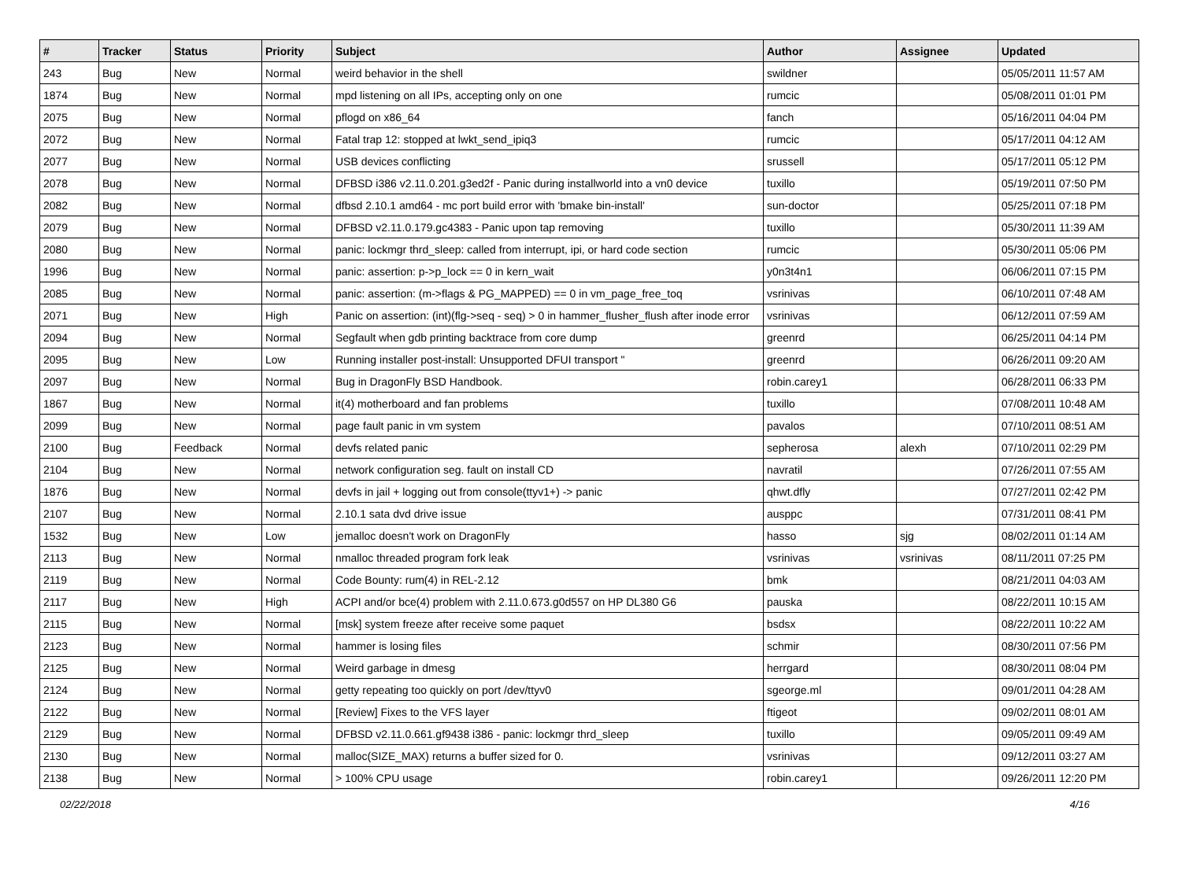| # | Tracker | Status | Priority | Subject | Author | Assignee | Updated |
| --- | --- | --- | --- | --- | --- | --- | --- |
| 243 | Bug | New | Normal | weird behavior in the shell | swildner | | 05/05/2011 11:57 AM |
| 1874 | Bug | New | Normal | mpd listening on all IPs, accepting only on one | rumcic | | 05/08/2011 01:01 PM |
| 2075 | Bug | New | Normal | pflogd on x86_64 | fanch | | 05/16/2011 04:04 PM |
| 2072 | Bug | New | Normal | Fatal trap 12: stopped at lwkt_send_ipiq3 | rumcic | | 05/17/2011 04:12 AM |
| 2077 | Bug | New | Normal | USB devices conflicting | srussell | | 05/17/2011 05:12 PM |
| 2078 | Bug | New | Normal | DFBSD i386 v2.11.0.201.g3ed2f - Panic during installworld into a vn0 device | tuxillo | | 05/19/2011 07:50 PM |
| 2082 | Bug | New | Normal | dfbsd 2.10.1 amd64 - mc port build error with 'bmake bin-install' | sun-doctor | | 05/25/2011 07:18 PM |
| 2079 | Bug | New | Normal | DFBSD v2.11.0.179.gc4383 - Panic upon tap removing | tuxillo | | 05/30/2011 11:39 AM |
| 2080 | Bug | New | Normal | panic: lockmgr thrd_sleep: called from interrupt, ipi, or hard code section | rumcic | | 05/30/2011 05:06 PM |
| 1996 | Bug | New | Normal | panic: assertion: p->p_lock == 0 in kern_wait | y0n3t4n1 | | 06/06/2011 07:15 PM |
| 2085 | Bug | New | Normal | panic: assertion: (m->flags & PG_MAPPED) == 0 in vm_page_free_toq | vsrinivas | | 06/10/2011 07:48 AM |
| 2071 | Bug | New | High | Panic on assertion: (int)(flg->seq - seq) > 0 in hammer_flusher_flush after inode error | vsrinivas | | 06/12/2011 07:59 AM |
| 2094 | Bug | New | Normal | Segfault when gdb printing backtrace from core dump | greenrd | | 06/25/2011 04:14 PM |
| 2095 | Bug | New | Low | Running installer post-install: Unsupported DFUI transport " | greenrd | | 06/26/2011 09:20 AM |
| 2097 | Bug | New | Normal | Bug in DragonFly BSD Handbook. | robin.carey1 | | 06/28/2011 06:33 PM |
| 1867 | Bug | New | Normal | it(4) motherboard and fan problems | tuxillo | | 07/08/2011 10:48 AM |
| 2099 | Bug | New | Normal | page fault panic in vm system | pavalos | | 07/10/2011 08:51 AM |
| 2100 | Bug | Feedback | Normal | devfs related panic | sepherosa | alexh | 07/10/2011 02:29 PM |
| 2104 | Bug | New | Normal | network configuration seg. fault on install CD | navratil | | 07/26/2011 07:55 AM |
| 1876 | Bug | New | Normal | devfs in jail + logging out from console(ttyv1+) -> panic | qhwt.dfly | | 07/27/2011 02:42 PM |
| 2107 | Bug | New | Normal | 2.10.1 sata dvd drive issue | ausppc | | 07/31/2011 08:41 PM |
| 1532 | Bug | New | Low | jemalloc doesn't work on DragonFly | hasso | sjg | 08/02/2011 01:14 AM |
| 2113 | Bug | New | Normal | nmalloc threaded program fork leak | vsrinivas | vsrinivas | 08/11/2011 07:25 PM |
| 2119 | Bug | New | Normal | Code Bounty: rum(4) in REL-2.12 | bmk | | 08/21/2011 04:03 AM |
| 2117 | Bug | New | High | ACPI and/or bce(4) problem with 2.11.0.673.g0d557 on HP DL380 G6 | pauska | | 08/22/2011 10:15 AM |
| 2115 | Bug | New | Normal | [msk] system freeze after receive some paquet | bsdsx | | 08/22/2011 10:22 AM |
| 2123 | Bug | New | Normal | hammer is losing files | schmir | | 08/30/2011 07:56 PM |
| 2125 | Bug | New | Normal | Weird garbage in dmesg | herrgard | | 08/30/2011 08:04 PM |
| 2124 | Bug | New | Normal | getty repeating too quickly on port /dev/ttyv0 | sgeorge.ml | | 09/01/2011 04:28 AM |
| 2122 | Bug | New | Normal | [Review] Fixes to the VFS layer | ftigeot | | 09/02/2011 08:01 AM |
| 2129 | Bug | New | Normal | DFBSD v2.11.0.661.gf9438 i386 - panic: lockmgr thrd_sleep | tuxillo | | 09/05/2011 09:49 AM |
| 2130 | Bug | New | Normal | malloc(SIZE_MAX) returns a buffer sized for 0. | vsrinivas | | 09/12/2011 03:27 AM |
| 2138 | Bug | New | Normal | > 100% CPU usage | robin.carey1 | | 09/26/2011 12:20 PM |
02/22/2018 4/16